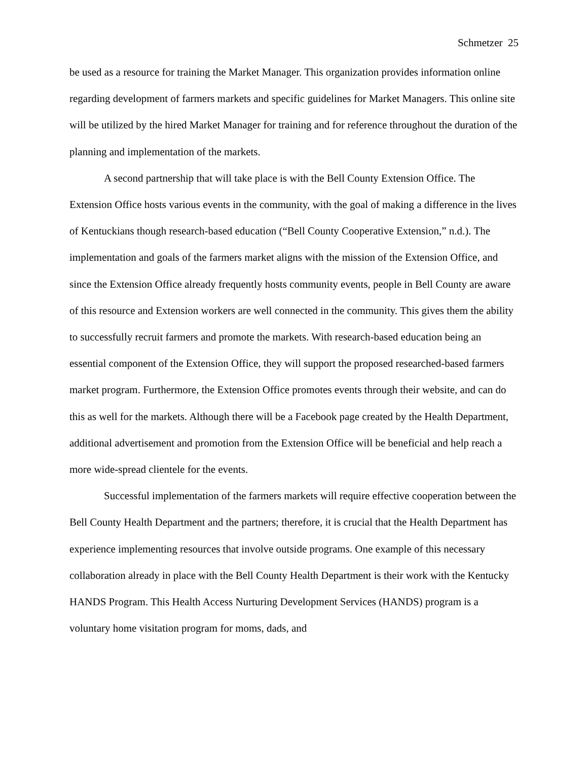Schmetzer 25
be used as a resource for training the Market Manager. This organization provides information online regarding development of farmers markets and specific guidelines for Market Managers. This online site will be utilized by the hired Market Manager for training and for reference throughout the duration of the planning and implementation of the markets.
A second partnership that will take place is with the Bell County Extension Office. The Extension Office hosts various events in the community, with the goal of making a difference in the lives of Kentuckians though research-based education (“Bell County Cooperative Extension,” n.d.). The implementation and goals of the farmers market aligns with the mission of the Extension Office, and since the Extension Office already frequently hosts community events, people in Bell County are aware of this resource and Extension workers are well connected in the community. This gives them the ability to successfully recruit farmers and promote the markets. With research-based education being an essential component of the Extension Office, they will support the proposed researched-based farmers market program. Furthermore, the Extension Office promotes events through their website, and can do this as well for the markets. Although there will be a Facebook page created by the Health Department, additional advertisement and promotion from the Extension Office will be beneficial and help reach a more wide-spread clientele for the events.
Successful implementation of the farmers markets will require effective cooperation between the Bell County Health Department and the partners; therefore, it is crucial that the Health Department has experience implementing resources that involve outside programs. One example of this necessary collaboration already in place with the Bell County Health Department is their work with the Kentucky HANDS Program. This Health Access Nurturing Development Services (HANDS) program is a voluntary home visitation program for moms, dads, and